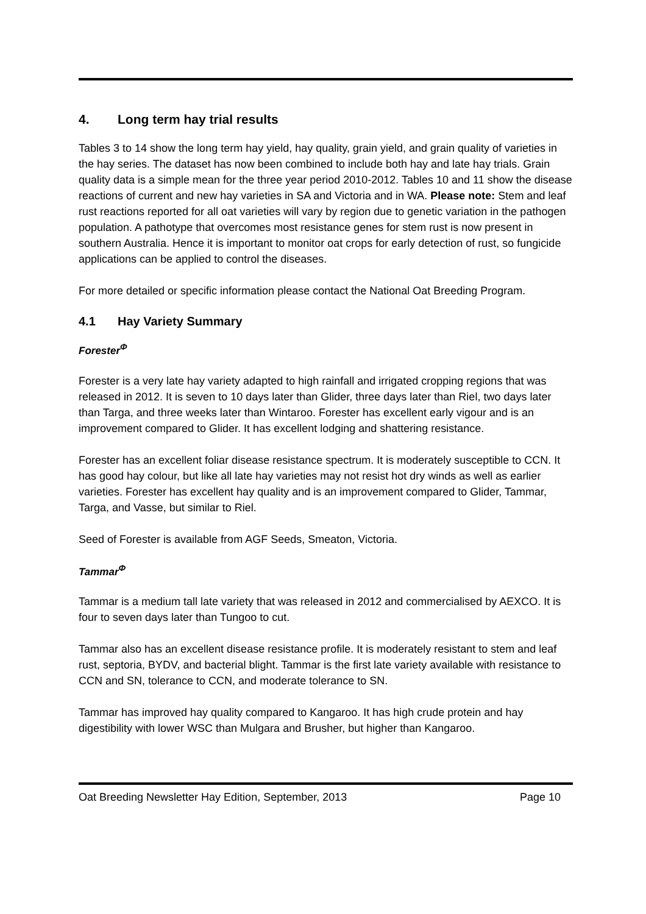4. Long term hay trial results
Tables 3 to 14 show the long term hay yield, hay quality, grain yield, and grain quality of varieties in the hay series. The dataset has now been combined to include both hay and late hay trials. Grain quality data is a simple mean for the three year period 2010-2012. Tables 10 and 11 show the disease reactions of current and new hay varieties in SA and Victoria and in WA. Please note: Stem and leaf rust reactions reported for all oat varieties will vary by region due to genetic variation in the pathogen population. A pathotype that overcomes most resistance genes for stem rust is now present in southern Australia. Hence it is important to monitor oat crops for early detection of rust, so fungicide applications can be applied to control the diseases.
For more detailed or specific information please contact the National Oat Breeding Program.
4.1 Hay Variety Summary
Forester<sup>Φ</sup>
Forester is a very late hay variety adapted to high rainfall and irrigated cropping regions that was released in 2012. It is seven to 10 days later than Glider, three days later than Riel, two days later than Targa, and three weeks later than Wintaroo. Forester has excellent early vigour and is an improvement compared to Glider. It has excellent lodging and shattering resistance.
Forester has an excellent foliar disease resistance spectrum. It is moderately susceptible to CCN. It has good hay colour, but like all late hay varieties may not resist hot dry winds as well as earlier varieties. Forester has excellent hay quality and is an improvement compared to Glider, Tammar, Targa, and Vasse, but similar to Riel.
Seed of Forester is available from AGF Seeds, Smeaton, Victoria.
Tammar<sup>Φ</sup>
Tammar is a medium tall late variety that was released in 2012 and commercialised by AEXCO. It is four to seven days later than Tungoo to cut.
Tammar also has an excellent disease resistance profile. It is moderately resistant to stem and leaf rust, septoria, BYDV, and bacterial blight. Tammar is the first late variety available with resistance to CCN and SN, tolerance to CCN, and moderate tolerance to SN.
Tammar has improved hay quality compared to Kangaroo. It has high crude protein and hay digestibility with lower WSC than Mulgara and Brusher, but higher than Kangaroo.
Oat Breeding Newsletter Hay Edition, September, 2013 Page 10